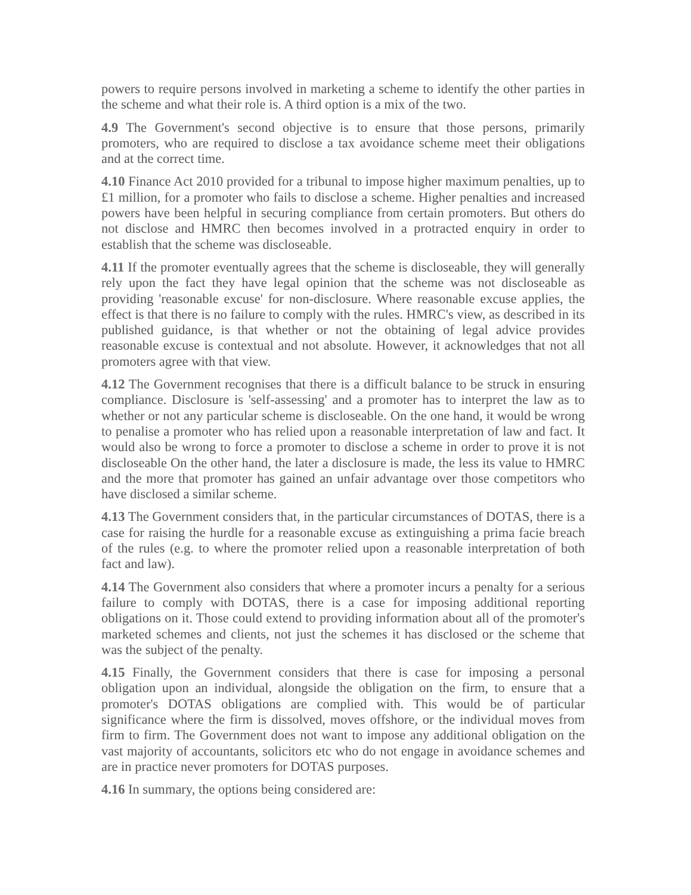powers to require persons involved in marketing a scheme to identify the other parties in the scheme and what their role is. A third option is a mix of the two.
4.9 The Government's second objective is to ensure that those persons, primarily promoters, who are required to disclose a tax avoidance scheme meet their obligations and at the correct time.
4.10 Finance Act 2010 provided for a tribunal to impose higher maximum penalties, up to £1 million, for a promoter who fails to disclose a scheme. Higher penalties and increased powers have been helpful in securing compliance from certain promoters. But others do not disclose and HMRC then becomes involved in a protracted enquiry in order to establish that the scheme was discloseable.
4.11 If the promoter eventually agrees that the scheme is discloseable, they will generally rely upon the fact they have legal opinion that the scheme was not discloseable as providing 'reasonable excuse' for non-disclosure. Where reasonable excuse applies, the effect is that there is no failure to comply with the rules. HMRC's view, as described in its published guidance, is that whether or not the obtaining of legal advice provides reasonable excuse is contextual and not absolute. However, it acknowledges that not all promoters agree with that view.
4.12 The Government recognises that there is a difficult balance to be struck in ensuring compliance. Disclosure is 'self-assessing' and a promoter has to interpret the law as to whether or not any particular scheme is discloseable. On the one hand, it would be wrong to penalise a promoter who has relied upon a reasonable interpretation of law and fact. It would also be wrong to force a promoter to disclose a scheme in order to prove it is not discloseable On the other hand, the later a disclosure is made, the less its value to HMRC and the more that promoter has gained an unfair advantage over those competitors who have disclosed a similar scheme.
4.13 The Government considers that, in the particular circumstances of DOTAS, there is a case for raising the hurdle for a reasonable excuse as extinguishing a prima facie breach of the rules (e.g. to where the promoter relied upon a reasonable interpretation of both fact and law).
4.14 The Government also considers that where a promoter incurs a penalty for a serious failure to comply with DOTAS, there is a case for imposing additional reporting obligations on it. Those could extend to providing information about all of the promoter's marketed schemes and clients, not just the schemes it has disclosed or the scheme that was the subject of the penalty.
4.15 Finally, the Government considers that there is case for imposing a personal obligation upon an individual, alongside the obligation on the firm, to ensure that a promoter's DOTAS obligations are complied with. This would be of particular significance where the firm is dissolved, moves offshore, or the individual moves from firm to firm. The Government does not want to impose any additional obligation on the vast majority of accountants, solicitors etc who do not engage in avoidance schemes and are in practice never promoters for DOTAS purposes.
4.16 In summary, the options being considered are: